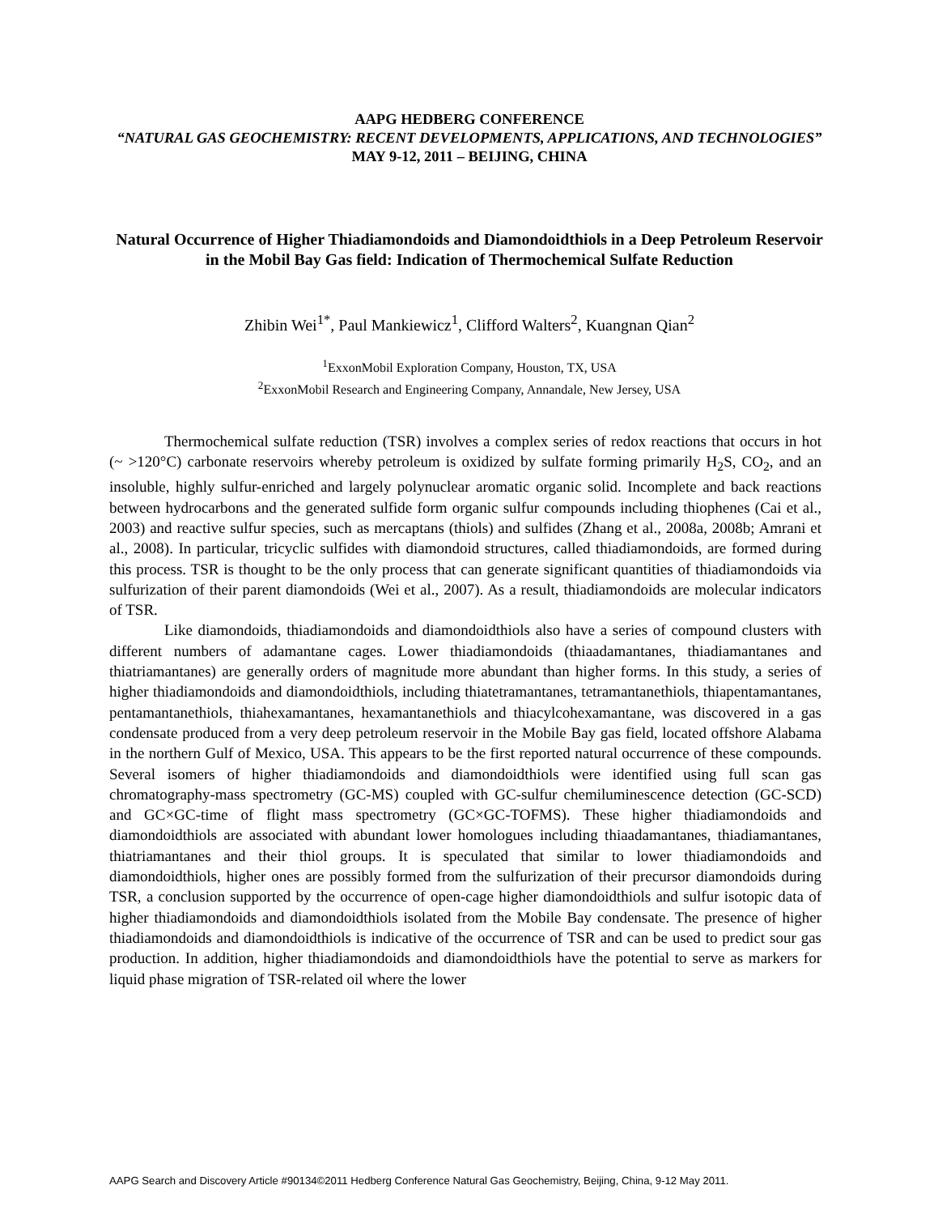AAPG HEDBERG CONFERENCE
“NATURAL GAS GEOCHEMISTRY: RECENT DEVELOPMENTS, APPLICATIONS, AND TECHNOLOGIES”
MAY 9-12, 2011 – BEIJING, CHINA
Natural Occurrence of Higher Thiadiamondoids and Diamondoidthiols in a Deep Petroleum Reservoir in the Mobil Bay Gas field: Indication of Thermochemical Sulfate Reduction
Zhibin Wei<sup>1*</sup>, Paul Mankiewicz<sup>1</sup>, Clifford Walters<sup>2</sup>, Kuangnan Qian<sup>2</sup>
<sup>1</sup> ExxonMobil Exploration Company, Houston, TX, USA
<sup>2</sup> ExxonMobil Research and Engineering Company, Annandale, New Jersey, USA
Thermochemical sulfate reduction (TSR) involves a complex series of redox reactions that occurs in hot (~ >120°C) carbonate reservoirs whereby petroleum is oxidized by sulfate forming primarily H<sub>2</sub>S, CO<sub>2</sub>, and an insoluble, highly sulfur-enriched and largely polynuclear aromatic organic solid. Incomplete and back reactions between hydrocarbons and the generated sulfide form organic sulfur compounds including thiophenes (Cai et al., 2003) and reactive sulfur species, such as mercaptans (thiols) and sulfides (Zhang et al., 2008a, 2008b; Amrani et al., 2008). In particular, tricyclic sulfides with diamondoid structures, called thiadiamondoids, are formed during this process. TSR is thought to be the only process that can generate significant quantities of thiadiamondoids via sulfurization of their parent diamondoids (Wei et al., 2007). As a result, thiadiamondoids are molecular indicators of TSR.
Like diamondoids, thiadiamondoids and diamondoidthiols also have a series of compound clusters with different numbers of adamantane cages. Lower thiadiamondoids (thiaadamantanes, thiadiamantanes and thiatriamantanes) are generally orders of magnitude more abundant than higher forms. In this study, a series of higher thiadiamondoids and diamondoidthiols, including thiatetramantanes, tetramantanethiols, thiapentamantanes, pentamantanethiols, thiahexamantanes, hexamantanethiols and thiacylcohexamantane, was discovered in a gas condensate produced from a very deep petroleum reservoir in the Mobile Bay gas field, located offshore Alabama in the northern Gulf of Mexico, USA. This appears to be the first reported natural occurrence of these compounds. Several isomers of higher thiadiamondoids and diamondoidthiols were identified using full scan gas chromatography-mass spectrometry (GC-MS) coupled with GC-sulfur chemiluminescence detection (GC-SCD) and GC×GC-time of flight mass spectrometry (GC×GC-TOFMS). These higher thiadiamondoids and diamondoidthiols are associated with abundant lower homologues including thiaadamantanes, thiadiamantanes, thiatriamantanes and their thiol groups. It is speculated that similar to lower thiadiamondoids and diamondoidthiols, higher ones are possibly formed from the sulfurization of their precursor diamondoids during TSR, a conclusion supported by the occurrence of open-cage higher diamondoidthiols and sulfur isotopic data of higher thiadiamondoids and diamondoidthiols isolated from the Mobile Bay condensate. The presence of higher thiadiamondoids and diamondoidthiols is indicative of the occurrence of TSR and can be used to predict sour gas production. In addition, higher thiadiamondoids and diamondoidthiols have the potential to serve as markers for liquid phase migration of TSR-related oil where the lower
AAPG Search and Discovery Article #90134©2011 Hedberg Conference Natural Gas Geochemistry, Beijing, China, 9-12 May 2011.